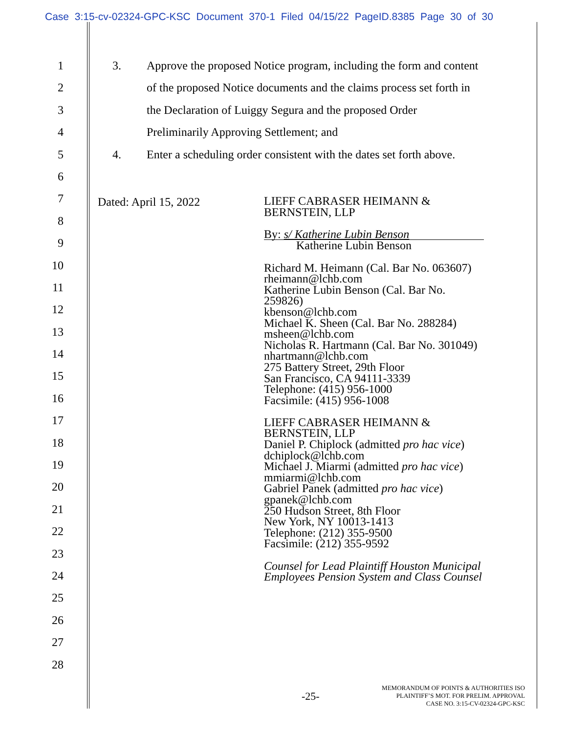Case 3:15-cv-02324-GPC-KSC Document 370-1 Filed 04/15/22 PageID.8385 Page 30 of 30
1 3. Approve the proposed Notice program, including the form and content
2 of the proposed Notice documents and the claims process set forth in
3 the Declaration of Luiggy Segura and the proposed Order
4 Preliminarily Approving Settlement; and
5 4. Enter a scheduling order consistent with the dates set forth above.
6
7
8
9
10
11
12
13
14
15
16
17
18
19
20
21
22
23
24
25
26
27
28
Dated: April 15, 2022
LIEFF CABRASER HEIMANN &
BERNSTEIN, LLP
By: s/ Katherine Lubin Benson
Katherine Lubin Benson
Richard M. Heimann (Cal. Bar No. 063607)
rheimann@lchb.com
Katherine Lubin Benson (Cal. Bar No.
259826)
kbenson@lchb.com
Michael K. Sheen (Cal. Bar No. 288284)
msheen@lchb.com
Nicholas R. Hartmann (Cal. Bar No. 301049)
nhartmann@lchb.com
275 Battery Street, 29th Floor
San Francisco, CA 94111-3339
Telephone: (415) 956-1000
Facsimile: (415) 956-1008
LIEFF CABRASER HEIMANN &
BERNSTEIN, LLP
Daniel P. Chiplock (admitted pro hac vice)
dchiplock@lchb.com
Michael J. Miarmi (admitted pro hac vice)
mmiarmi@lchb.com
Gabriel Panek (admitted pro hac vice)
gpanek@lchb.com
250 Hudson Street, 8th Floor
New York, NY 10013-1413
Telephone: (212) 355-9500
Facsimile: (212) 355-9592
Counsel for Lead Plaintiff Houston Municipal
Employees Pension System and Class Counsel
-25-
MEMORANDUM OF POINTS & AUTHORITIES ISO
PLAINTIFF’S MOT. FOR PRELIM. APPROVAL
CASE NO. 3:15-CV-02324-GPC-KSC